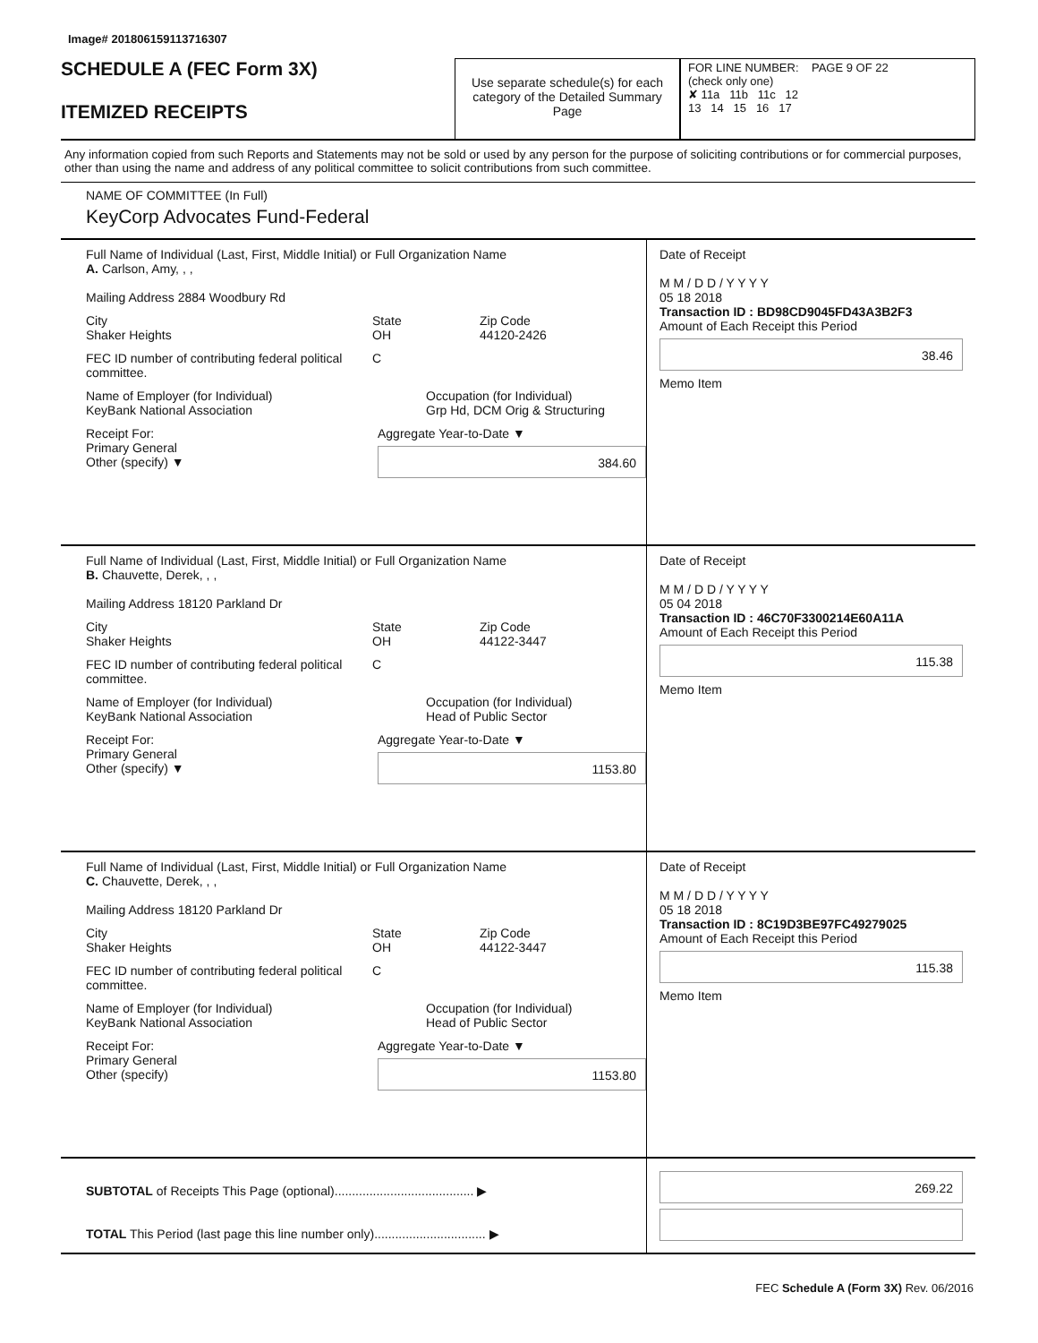Image# 201806159113716307
SCHEDULE A (FEC Form 3X)
ITEMIZED RECEIPTS
Use separate schedule(s) for each category of the Detailed Summary Page
FOR LINE NUMBER: PAGE 9 OF 22
(check only one)
✘ 11a 11b 11c 12
13 14 15 16 17
Any information copied from such Reports and Statements may not be sold or used by any person for the purpose of soliciting contributions or for commercial purposes, other than using the name and address of any political committee to solicit contributions from such committee.
NAME OF COMMITTEE (In Full)
KeyCorp Advocates Fund-Federal
Full Name of Individual (Last, First, Middle Initial) or Full Organization Name
A. Carlson, Amy, , ,
Mailing Address 2884 Woodbury Rd
City
Shaker Heights
State
OH
Zip Code
44120-2426
FEC ID number of contributing federal political committee.
C
Name of Employer (for Individual)
KeyBank National Association
Occupation (for Individual)
Grp Hd, DCM Orig & Structuring
Receipt For:
Primary General
Other (specify) ▼
Aggregate Year-to-Date ▼
384.60
Date of Receipt
M M / D D / Y Y Y Y
05 18 2018
Transaction ID : BD98CD9045FD43A3B2F3
Amount of Each Receipt this Period
38.46
Memo Item
Full Name of Individual (Last, First, Middle Initial) or Full Organization Name
B. Chauvette, Derek, , ,
Mailing Address 18120 Parkland Dr
City
Shaker Heights
State
OH
Zip Code
44122-3447
FEC ID number of contributing federal political committee.
C
Name of Employer (for Individual)
KeyBank National Association
Occupation (for Individual)
Head of Public Sector
Receipt For:
Primary General
Other (specify) ▼
Aggregate Year-to-Date ▼
1153.80
Date of Receipt
M M / D D / Y Y Y Y
05 04 2018
Transaction ID : 46C70F3300214E60A11A
Amount of Each Receipt this Period
115.38
Memo Item
Full Name of Individual (Last, First, Middle Initial) or Full Organization Name
C. Chauvette, Derek, , ,
Mailing Address 18120 Parkland Dr
City
Shaker Heights
State
OH
Zip Code
44122-3447
FEC ID number of contributing federal political committee.
C
Name of Employer (for Individual)
KeyBank National Association
Occupation (for Individual)
Head of Public Sector
Receipt For:
Primary General
Other (specify)
Aggregate Year-to-Date ▼
1153.80
Date of Receipt
M M / D D / Y Y Y Y
05 18 2018
Transaction ID : 8C19D3BE97FC49279025
Amount of Each Receipt this Period
115.38
Memo Item
SUBTOTAL of Receipts This Page (optional)........................................ ▶
TOTAL This Period (last page this line number only)................................ ▶
269.22
FEC Schedule A (Form 3X) Rev. 06/2016